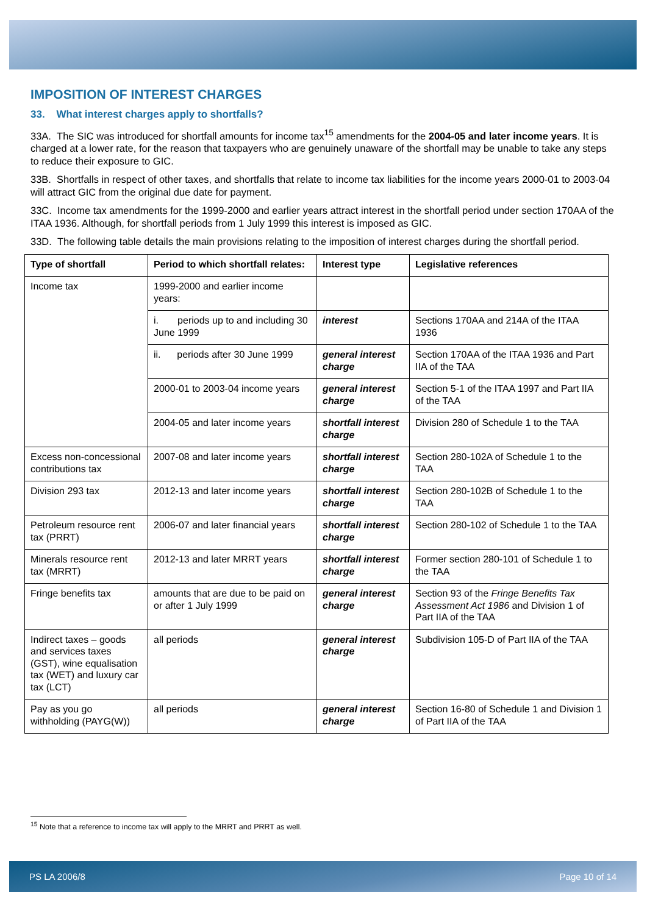IMPOSITION OF INTEREST CHARGES
33. What interest charges apply to shortfalls?
33A. The SIC was introduced for shortfall amounts for income tax<sup>15</sup> amendments for the 2004-05 and later income years. It is charged at a lower rate, for the reason that taxpayers who are genuinely unaware of the shortfall may be unable to take any steps to reduce their exposure to GIC.
33B. Shortfalls in respect of other taxes, and shortfalls that relate to income tax liabilities for the income years 2000-01 to 2003-04 will attract GIC from the original due date for payment.
33C. Income tax amendments for the 1999-2000 and earlier years attract interest in the shortfall period under section 170AA of the ITAA 1936. Although, for shortfall periods from 1 July 1999 this interest is imposed as GIC.
33D. The following table details the main provisions relating to the imposition of interest charges during the shortfall period.
| Type of shortfall | Period to which shortfall relates: | Interest type | Legislative references |
| --- | --- | --- | --- |
| Income tax | 1999-2000 and earlier income years: | | |
| | i. periods up to and including 30 June 1999 | interest | Sections 170AA and 214A of the ITAA 1936 |
| | ii. periods after 30 June 1999 | general interest charge | Section 170AA of the ITAA 1936 and Part IIA of the TAA |
| | 2000-01 to 2003-04 income years | general interest charge | Section 5-1 of the ITAA 1997 and Part IIA of the TAA |
| | 2004-05 and later income years | shortfall interest charge | Division 280 of Schedule 1 to the TAA |
| Excess non-concessional contributions tax | 2007-08 and later income years | shortfall interest charge | Section 280-102A of Schedule 1 to the TAA |
| Division 293 tax | 2012-13 and later income years | shortfall interest charge | Section 280-102B of Schedule 1 to the TAA |
| Petroleum resource rent tax (PRRT) | 2006-07 and later financial years | shortfall interest charge | Section 280-102 of Schedule 1 to the TAA |
| Minerals resource rent tax (MRRT) | 2012-13 and later MRRT years | shortfall interest charge | Former section 280-101 of Schedule 1 to the TAA |
| Fringe benefits tax | amounts that are due to be paid on or after 1 July 1999 | general interest charge | Section 93 of the Fringe Benefits Tax Assessment Act 1986 and Division 1 of Part IIA of the TAA |
| Indirect taxes – goods and services taxes (GST), wine equalisation tax (WET) and luxury car tax (LCT) | all periods | general interest charge | Subdivision 105-D of Part IIA of the TAA |
| Pay as you go withholding (PAYG(W)) | all periods | general interest charge | Section 16-80 of Schedule 1 and Division 1 of Part IIA of the TAA |
<sup>15</sup> Note that a reference to income tax will apply to the MRRT and PRRT as well.
PS LA 2006/8 Page 10 of 14